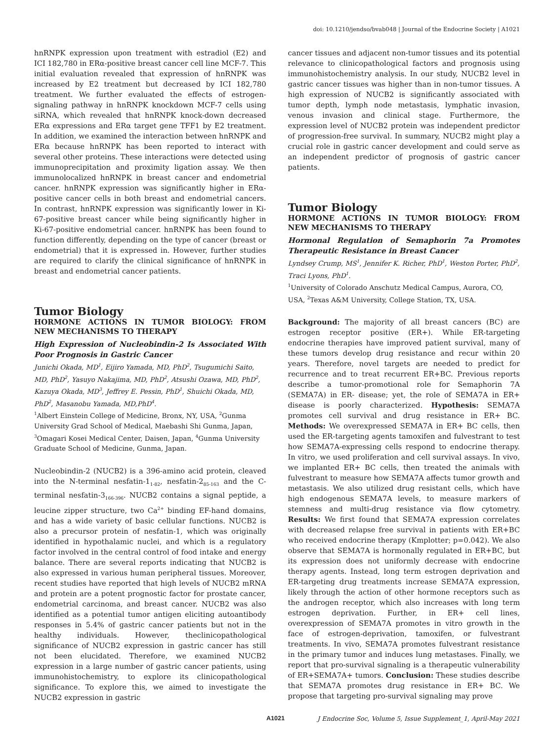doi: 10.1210/jendso/bvab048 | Journal of the Endocrine Society | A1021
hnRNPK expression upon treatment with estradiol (E2) and ICI 182,780 in ERα-positive breast cancer cell line MCF-7. This initial evaluation revealed that expression of hnRNPK was increased by E2 treatment but decreased by ICI 182,780 treatment. We further evaluated the effects of estrogen-signaling pathway in hnRNPK knockdown MCF-7 cells using siRNA, which revealed that hnRNPK knock-down decreased ERα expressions and ERα target gene TFF1 by E2 treatment. In addition, we examined the interaction between hnRNPK and ERα because hnRNPK has been reported to interact with several other proteins. These interactions were detected using immunoprecipitation and proximity ligation assay. We then immunolocalized hnRNPK in breast cancer and endometrial cancer. hnRNPK expression was significantly higher in ERα-positive cancer cells in both breast and endometrial cancers. In contrast, hnRNPK expression was significantly lower in Ki-67-positive breast cancer while being significantly higher in Ki-67-positive endometrial cancer. hnRNPK has been found to function differently, depending on the type of cancer (breast or endometrial) that it is expressed in. However, further studies are required to clarify the clinical significance of hnRNPK in breast and endometrial cancer patients.
Tumor Biology
HORMONE ACTIONS IN TUMOR BIOLOGY: FROM NEW MECHANISMS TO THERAPY
High Expression of Nucleobindin-2 Is Associated With Poor Prognosis in Gastric Cancer
Junichi Okada, MD<sup>1</sup>, Eijiro Yamada, MD, PhD<sup>2</sup>, Tsugumichi Saito, MD, PhD<sup>2</sup>, Yasuyo Nakajima, MD, PhD<sup>2</sup>, Atsushi Ozawa, MD, PhD<sup>2</sup>, Kazuya Okada, MD<sup>3</sup>, Jeffrey E. Pessin, PhD<sup>1</sup>, Shuichi Okada, MD, PhD<sup>2</sup>, Masanobu Yamada, MD,PhD<sup>4</sup>.
<sup>1</sup> Albert Einstein College of Medicine, Bronx, NY, USA, <sup>2</sup>Gunma University Grad School of Medical, Maebashi Shi Gunma, Japan, <sup>3</sup>Omagari Kosei Medical Center, Daisen, Japan, <sup>4</sup>Gunma University Graduate School of Medicine, Gunma, Japan.
Nucleobindin-2 (NUCB2) is a 396-amino acid protein, cleaved into the N-terminal nesfatin-1<sub>1-82</sub>, nesfatin-2<sub>85-163</sub> and the C-terminal nesfatin-3<sub>166-396</sub>. NUCB2 contains a signal peptide, a leucine zipper structure, two Ca<sup>2+</sup> binding EF-hand domains, and has a wide variety of basic cellular functions. NUCB2 is also a precursor protein of nesfatin-1, which was originally identified in hypothalamic nuclei, and which is a regulatory factor involved in the central control of food intake and energy balance. There are several reports indicating that NUCB2 is also expressed in various human peripheral tissues. Moreover, recent studies have reported that high levels of NUCB2 mRNA and protein are a potent prognostic factor for prostate cancer, endometrial carcinoma, and breast cancer. NUCB2 was also identified as a potential tumor antigen eliciting autoantibody responses in 5.4% of gastric cancer patients but not in the healthy individuals. However, theclinicopathological significance of NUCB2 expression in gastric cancer has still not been elucidated. Therefore, we examined NUCB2 expression in a large number of gastric cancer patients, using immunohistochemistry, to explore its clinicopathological significance. To explore this, we aimed to investigate the NUCB2 expression in gastric
cancer tissues and adjacent non-tumor tissues and its potential relevance to clinicopathological factors and prognosis using immunohistochemistry analysis. In our study, NUCB2 level in gastric cancer tissues was higher than in non-tumor tissues. A high expression of NUCB2 is significantly associated with tumor depth, lymph node metastasis, lymphatic invasion, venous invasion and clinical stage. Furthermore, the expression level of NUCB2 protein was independent predictor of progression-free survival. In summary, NUCB2 might play a crucial role in gastric cancer development and could serve as an independent predictor of prognosis of gastric cancer patients.
Tumor Biology
HORMONE ACTIONS IN TUMOR BIOLOGY: FROM NEW MECHANISMS TO THERAPY
Hormonal Regulation of Semaphorin 7a Promotes Therapeutic Resistance in Breast Cancer
Lyndsey Crump, MS<sup>1</sup>, Jennifer K. Richer, PhD<sup>1</sup>, Weston Porter, PhD<sup>2</sup>, Traci Lyons, PhD<sup>1</sup>.
<sup>1</sup> University of Colorado Anschutz Medical Campus, Aurora, CO, USA, <sup>2</sup>Texas A&M University, College Station, TX, USA.
Background: The majority of all breast cancers (BC) are estrogen receptor positive (ER+). While ER-targeting endocrine therapies have improved patient survival, many of these tumors develop drug resistance and recur within 20 years. Therefore, novel targets are needed to predict for recurrence and to treat recurrent ER+BC. Previous reports describe a tumor-promotional role for Semaphorin 7A (SEMA7A) in ER- disease; yet, the role of SEMA7A in ER+ disease is poorly characterized. Hypothesis: SEMA7A promotes cell survival and drug resistance in ER+ BC. Methods: We overexpressed SEMA7A in ER+ BC cells, then used the ER-targeting agents tamoxifen and fulvestrant to test how SEMA7A-expressing cells respond to endocrine therapy. In vitro, we used proliferation and cell survival assays. In vivo, we implanted ER+ BC cells, then treated the animals with fulvestrant to measure how SEMA7A affects tumor growth and metastasis. We also utilized drug resistant cells, which have high endogenous SEMA7A levels, to measure markers of stemness and multi-drug resistance via flow cytometry. Results: We first found that SEMA7A expression correlates with decreased relapse free survival in patients with ER+BC who received endocrine therapy (Kmplotter; p=0.042). We also observe that SEMA7A is hormonally regulated in ER+BC, but its expression does not uniformly decrease with endocrine therapy agents. Instead, long term estrogen deprivation and ER-targeting drug treatments increase SEMA7A expression, likely through the action of other hormone receptors such as the androgen receptor, which also increases with long term estrogen deprivation. Further, in ER+ cell lines, overexpression of SEMA7A promotes in vitro growth in the face of estrogen-deprivation, tamoxifen, or fulvestrant treatments. In vivo, SEMA7A promotes fulvestrant resistance in the primary tumor and induces lung metastases. Finally, we report that pro-survival signaling is a therapeutic vulnerability of ER+SEMA7A+ tumors. Conclusion: These studies describe that SEMA7A promotes drug resistance in ER+ BC. We propose that targeting pro-survival signaling may prove
A1021 J Endocrine Soc, Volume 5, Issue Supplement_1, April-May 2021